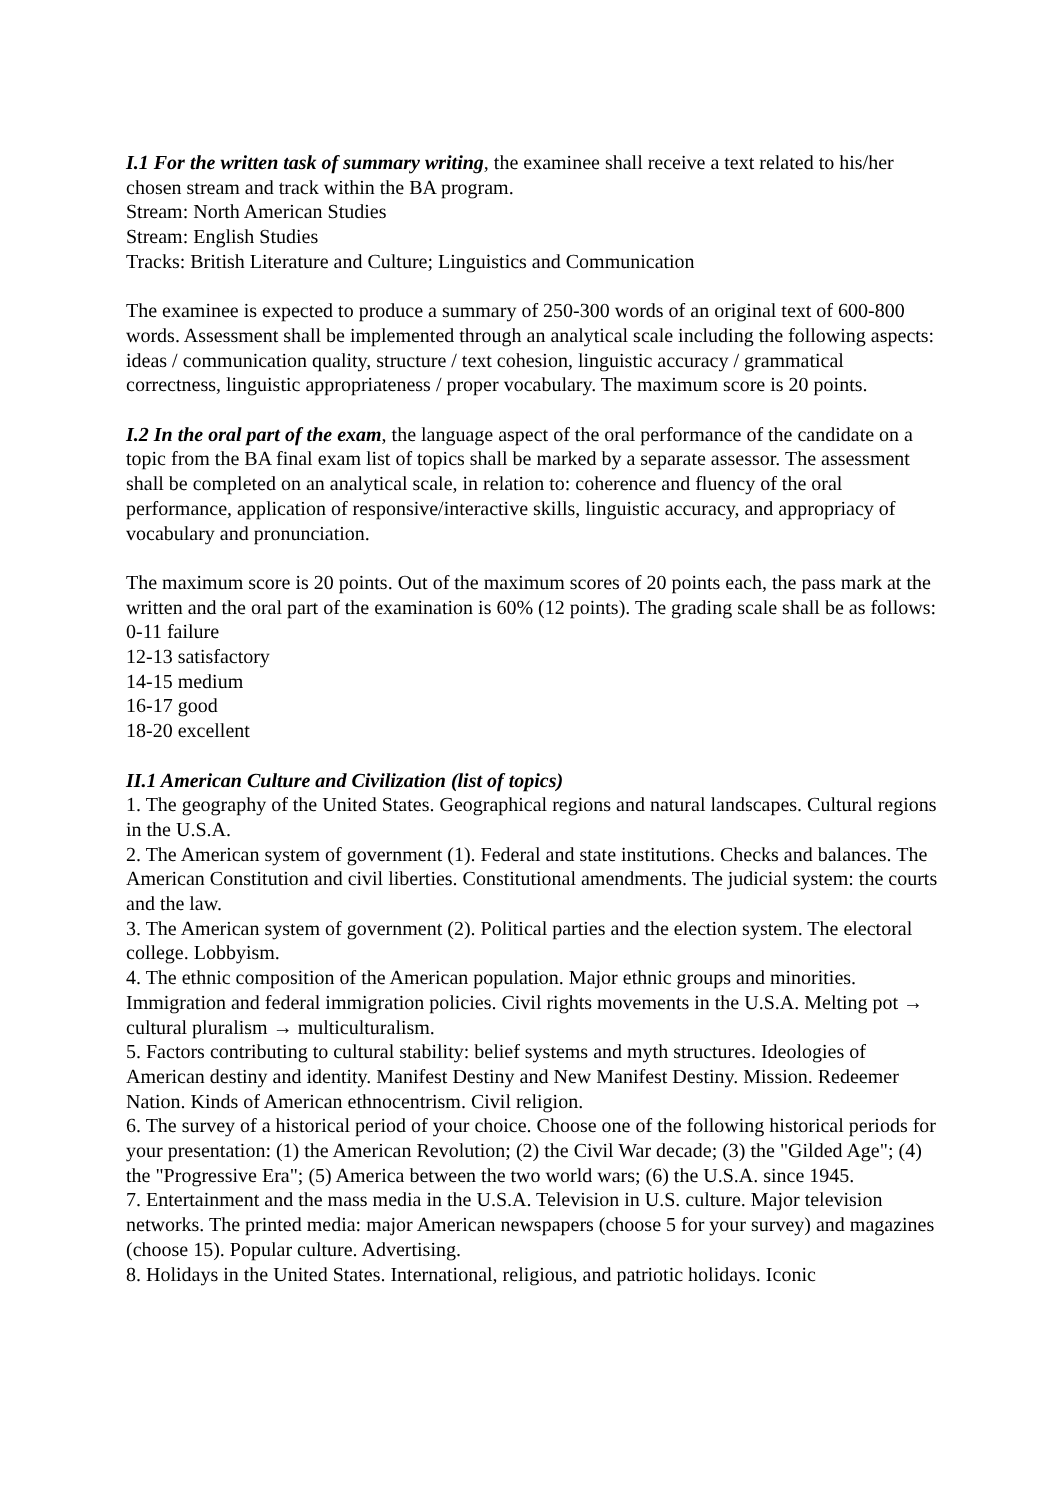I.1 For the written task of summary writing, the examinee shall receive a text related to his/her chosen stream and track within the BA program.
Stream: North American Studies
Stream: English Studies
Tracks: British Literature and Culture; Linguistics and Communication
The examinee is expected to produce a summary of 250-300 words of an original text of 600-800 words. Assessment shall be implemented through an analytical scale including the following aspects: ideas / communication quality, structure / text cohesion, linguistic accuracy / grammatical correctness, linguistic appropriateness / proper vocabulary. The maximum score is 20 points.
I.2 In the oral part of the exam, the language aspect of the oral performance of the candidate on a topic from the BA final exam list of topics shall be marked by a separate assessor. The assessment shall be completed on an analytical scale, in relation to: coherence and fluency of the oral performance, application of responsive/interactive skills, linguistic accuracy, and appropriacy of vocabulary and pronunciation.
The maximum score is 20 points. Out of the maximum scores of 20 points each, the pass mark at the written and the oral part of the examination is 60% (12 points). The grading scale shall be as follows:
0-11 failure
12-13 satisfactory
14-15 medium
16-17 good
18-20 excellent
II.1 American Culture and Civilization (list of topics)
1. The geography of the United States. Geographical regions and natural landscapes. Cultural regions in the U.S.A.
2. The American system of government (1). Federal and state institutions. Checks and balances. The American Constitution and civil liberties. Constitutional amendments. The judicial system: the courts and the law.
3. The American system of government (2). Political parties and the election system. The electoral college. Lobbyism.
4. The ethnic composition of the American population. Major ethnic groups and minorities. Immigration and federal immigration policies. Civil rights movements in the U.S.A. Melting pot → cultural pluralism → multiculturalism.
5. Factors contributing to cultural stability: belief systems and myth structures. Ideologies of American destiny and identity. Manifest Destiny and New Manifest Destiny. Mission. Redeemer Nation. Kinds of American ethnocentrism. Civil religion.
6. The survey of a historical period of your choice. Choose one of the following historical periods for your presentation: (1) the American Revolution; (2) the Civil War decade; (3) the "Gilded Age"; (4) the "Progressive Era"; (5) America between the two world wars; (6) the U.S.A. since 1945.
7. Entertainment and the mass media in the U.S.A. Television in U.S. culture. Major television networks. The printed media: major American newspapers (choose 5 for your survey) and magazines (choose 15). Popular culture. Advertising.
8. Holidays in the United States. International, religious, and patriotic holidays. Iconic